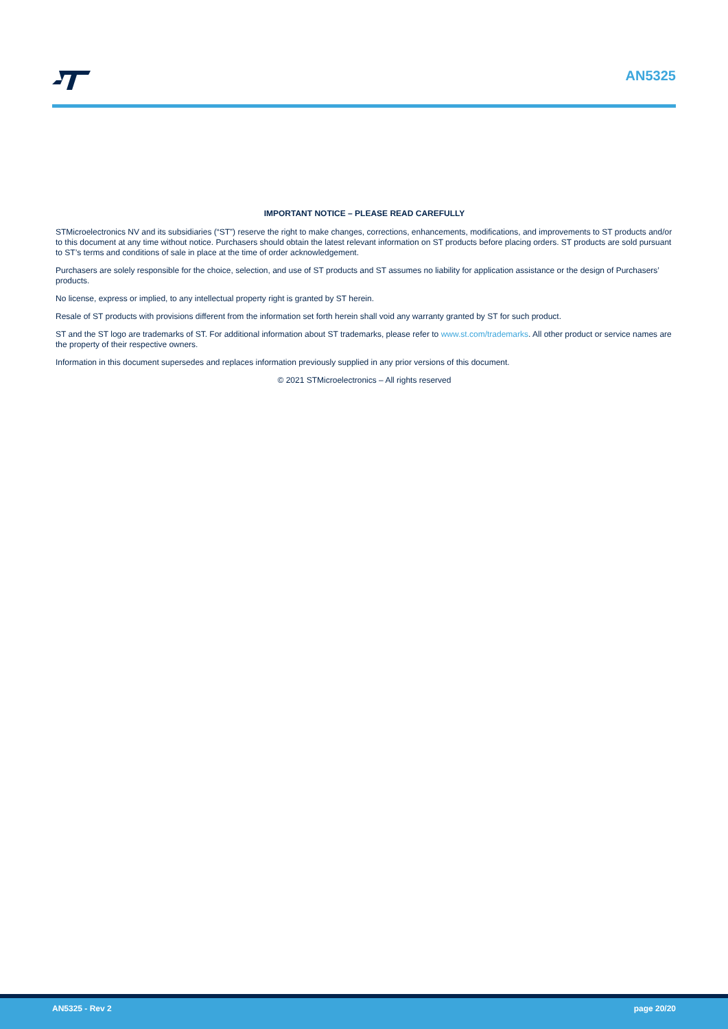AN5325
IMPORTANT NOTICE – PLEASE READ CAREFULLY
STMicroelectronics NV and its subsidiaries (“ST”) reserve the right to make changes, corrections, enhancements, modifications, and improvements to ST products and/or to this document at any time without notice. Purchasers should obtain the latest relevant information on ST products before placing orders. ST products are sold pursuant to ST’s terms and conditions of sale in place at the time of order acknowledgement.
Purchasers are solely responsible for the choice, selection, and use of ST products and ST assumes no liability for application assistance or the design of Purchasers’ products.
No license, express or implied, to any intellectual property right is granted by ST herein.
Resale of ST products with provisions different from the information set forth herein shall void any warranty granted by ST for such product.
ST and the ST logo are trademarks of ST. For additional information about ST trademarks, please refer to www.st.com/trademarks. All other product or service names are the property of their respective owners.
Information in this document supersedes and replaces information previously supplied in any prior versions of this document.
© 2021 STMicroelectronics – All rights reserved
AN5325 - Rev 2 page 20/20